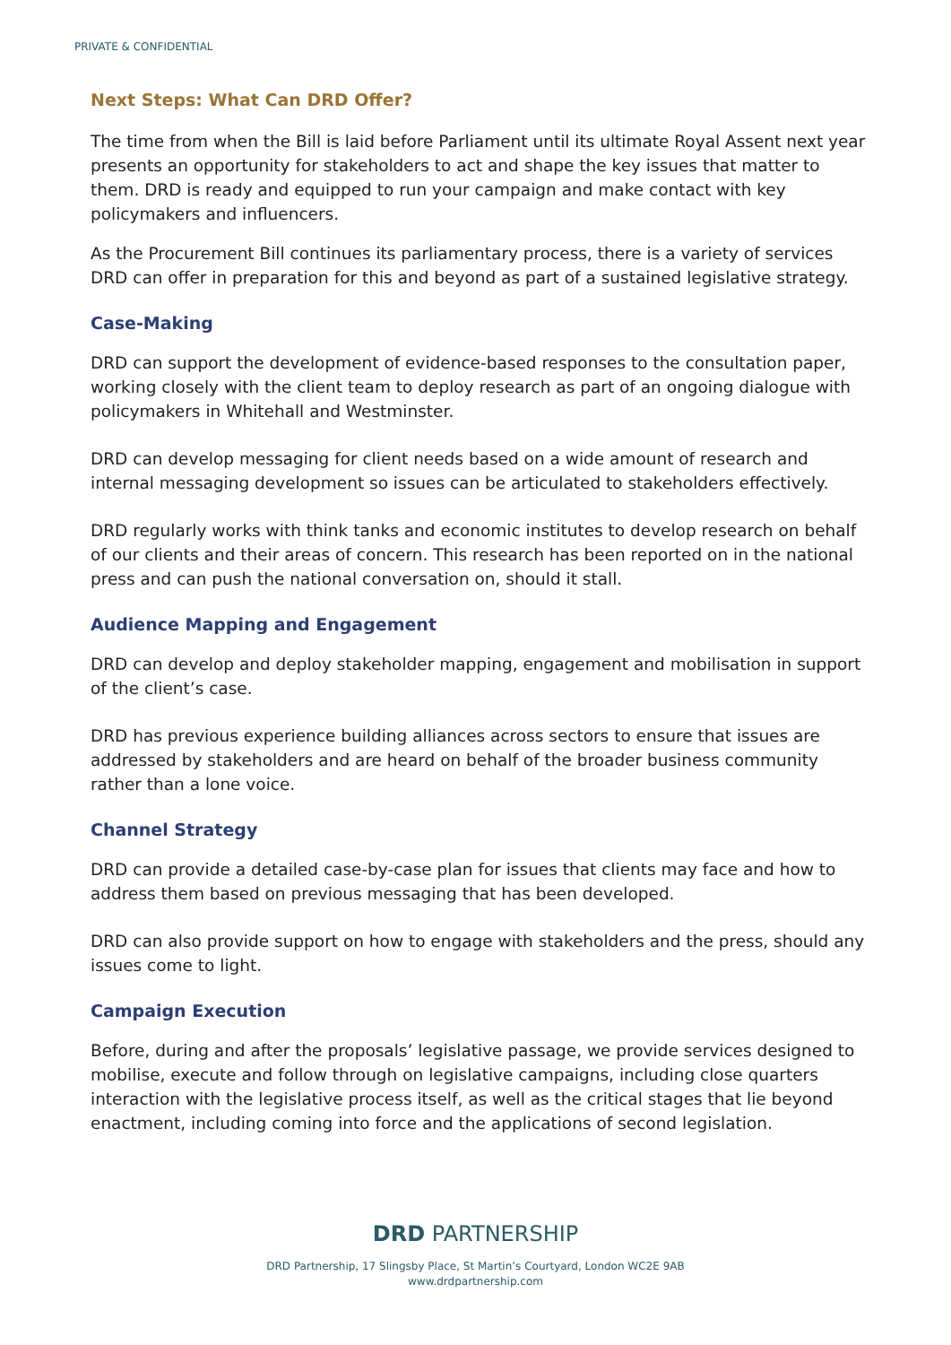PRIVATE & CONFIDENTIAL
Next Steps: What Can DRD Offer?
The time from when the Bill is laid before Parliament until its ultimate Royal Assent next year presents an opportunity for stakeholders to act and shape the key issues that matter to them. DRD is ready and equipped to run your campaign and make contact with key policymakers and influencers.
As the Procurement Bill continues its parliamentary process, there is a variety of services DRD can offer in preparation for this and beyond as part of a sustained legislative strategy.
Case-Making
DRD can support the development of evidence-based responses to the consultation paper, working closely with the client team to deploy research as part of an ongoing dialogue with policymakers in Whitehall and Westminster.
DRD can develop messaging for client needs based on a wide amount of research and internal messaging development so issues can be articulated to stakeholders effectively.
DRD regularly works with think tanks and economic institutes to develop research on behalf of our clients and their areas of concern. This research has been reported on in the national press and can push the national conversation on, should it stall.
Audience Mapping and Engagement
DRD can develop and deploy stakeholder mapping, engagement and mobilisation in support of the client’s case.
DRD has previous experience building alliances across sectors to ensure that issues are addressed by stakeholders and are heard on behalf of the broader business community rather than a lone voice.
Channel Strategy
DRD can provide a detailed case-by-case plan for issues that clients may face and how to address them based on previous messaging that has been developed.
DRD can also provide support on how to engage with stakeholders and the press, should any issues come to light.
Campaign Execution
Before, during and after the proposals’ legislative passage, we provide services designed to mobilise, execute and follow through on legislative campaigns, including close quarters interaction with the legislative process itself, as well as the critical stages that lie beyond enactment, including coming into force and the applications of second legislation.
DRD PARTNERSHIP
DRD Partnership, 17 Slingsby Place, St Martin’s Courtyard, London WC2E 9AB
www.drdpartnership.com